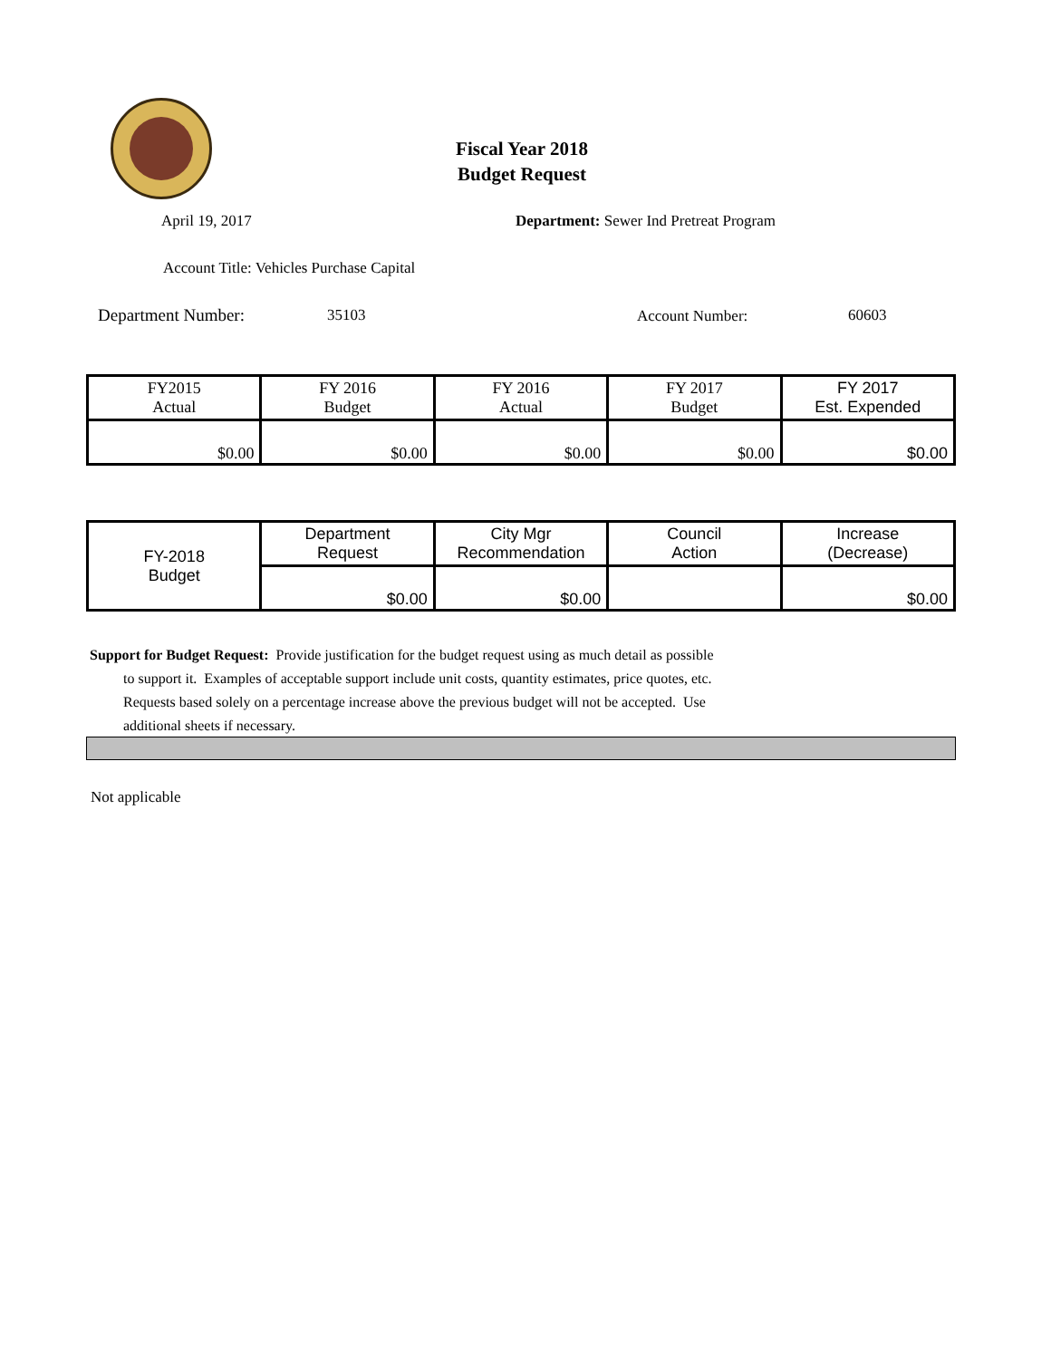Fiscal Year 2018
Budget Request
April 19, 2017
Department: Sewer Ind Pretreat Program
Account Title: Vehicles Purchase Capital
Department Number: 35103 Account Number: 60603
| FY2015 Actual | FY 2016 Budget | FY 2016 Actual | FY 2017 Budget | FY 2017 Est. Expended |
| $0.00 | $0.00 | $0.00 | $0.00 | $0.00 |
| FY-2018 Budget | Department Request | City Mgr Recommendation | Council Action | Increase (Decrease) |
| | $0.00 | $0.00 | | $0.00 |
Support for Budget Request: Provide justification for the budget request using as much detail as possible
to support it. Examples of acceptable support include unit costs, quantity estimates, price quotes, etc.
Requests based solely on a percentage increase above the previous budget will not be accepted. Use
additional sheets if necessary.
Not applicable